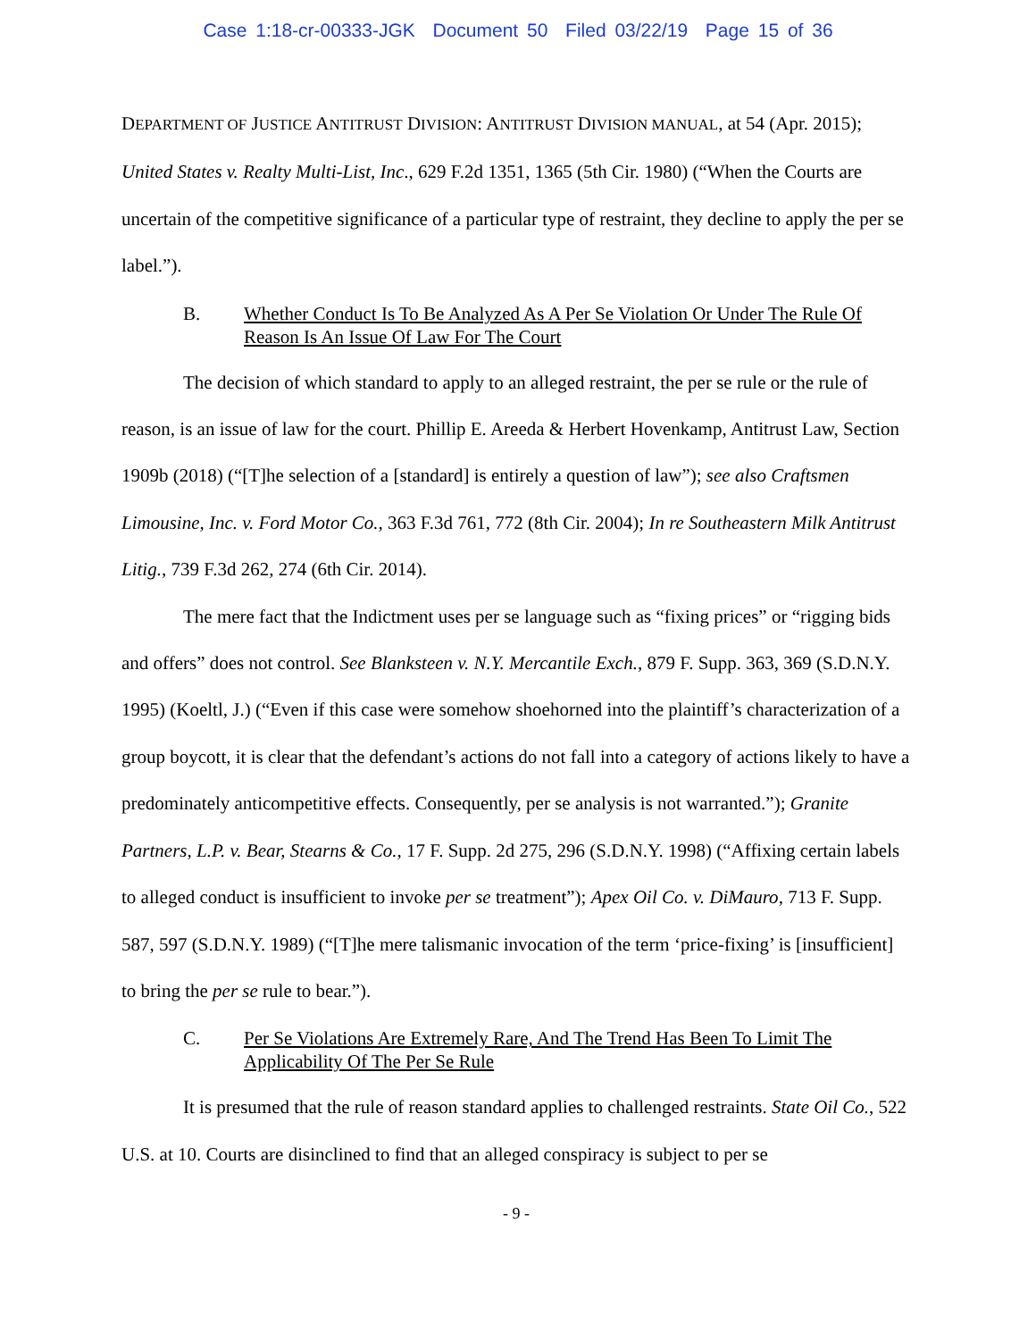Case 1:18-cr-00333-JGK Document 50 Filed 03/22/19 Page 15 of 36
DEPARTMENT OF JUSTICE ANTITRUST DIVISION: ANTITRUST DIVISION MANUAL, at 54 (Apr. 2015); United States v. Realty Multi-List, Inc., 629 F.2d 1351, 1365 (5th Cir. 1980) (“When the Courts are uncertain of the competitive significance of a particular type of restraint, they decline to apply the per se label.”).
B. Whether Conduct Is To Be Analyzed As A Per Se Violation Or Under The Rule Of Reason Is An Issue Of Law For The Court
The decision of which standard to apply to an alleged restraint, the per se rule or the rule of reason, is an issue of law for the court. Phillip E. Areeda & Herbert Hovenkamp, Antitrust Law, Section 1909b (2018) (“[T]he selection of a [standard] is entirely a question of law”); see also Craftsmen Limousine, Inc. v. Ford Motor Co., 363 F.3d 761, 772 (8th Cir. 2004); In re Southeastern Milk Antitrust Litig., 739 F.3d 262, 274 (6th Cir. 2014).
The mere fact that the Indictment uses per se language such as “fixing prices” or “rigging bids and offers” does not control. See Blanksteen v. N.Y. Mercantile Exch., 879 F. Supp. 363, 369 (S.D.N.Y. 1995) (Koeltl, J.) (“Even if this case were somehow shoehorned into the plaintiff’s characterization of a group boycott, it is clear that the defendant’s actions do not fall into a category of actions likely to have a predominately anticompetitive effects. Consequently, per se analysis is not warranted.”); Granite Partners, L.P. v. Bear, Stearns & Co., 17 F. Supp. 2d 275, 296 (S.D.N.Y. 1998) (“Affixing certain labels to alleged conduct is insufficient to invoke per se treatment”); Apex Oil Co. v. DiMauro, 713 F. Supp. 587, 597 (S.D.N.Y. 1989) (“[T]he mere talismanic invocation of the term ‘price-fixing’ is [insufficient] to bring the per se rule to bear.”).
C. Per Se Violations Are Extremely Rare, And The Trend Has Been To Limit The Applicability Of The Per Se Rule
It is presumed that the rule of reason standard applies to challenged restraints. State Oil Co., 522 U.S. at 10. Courts are disinclined to find that an alleged conspiracy is subject to per se
- 9 -